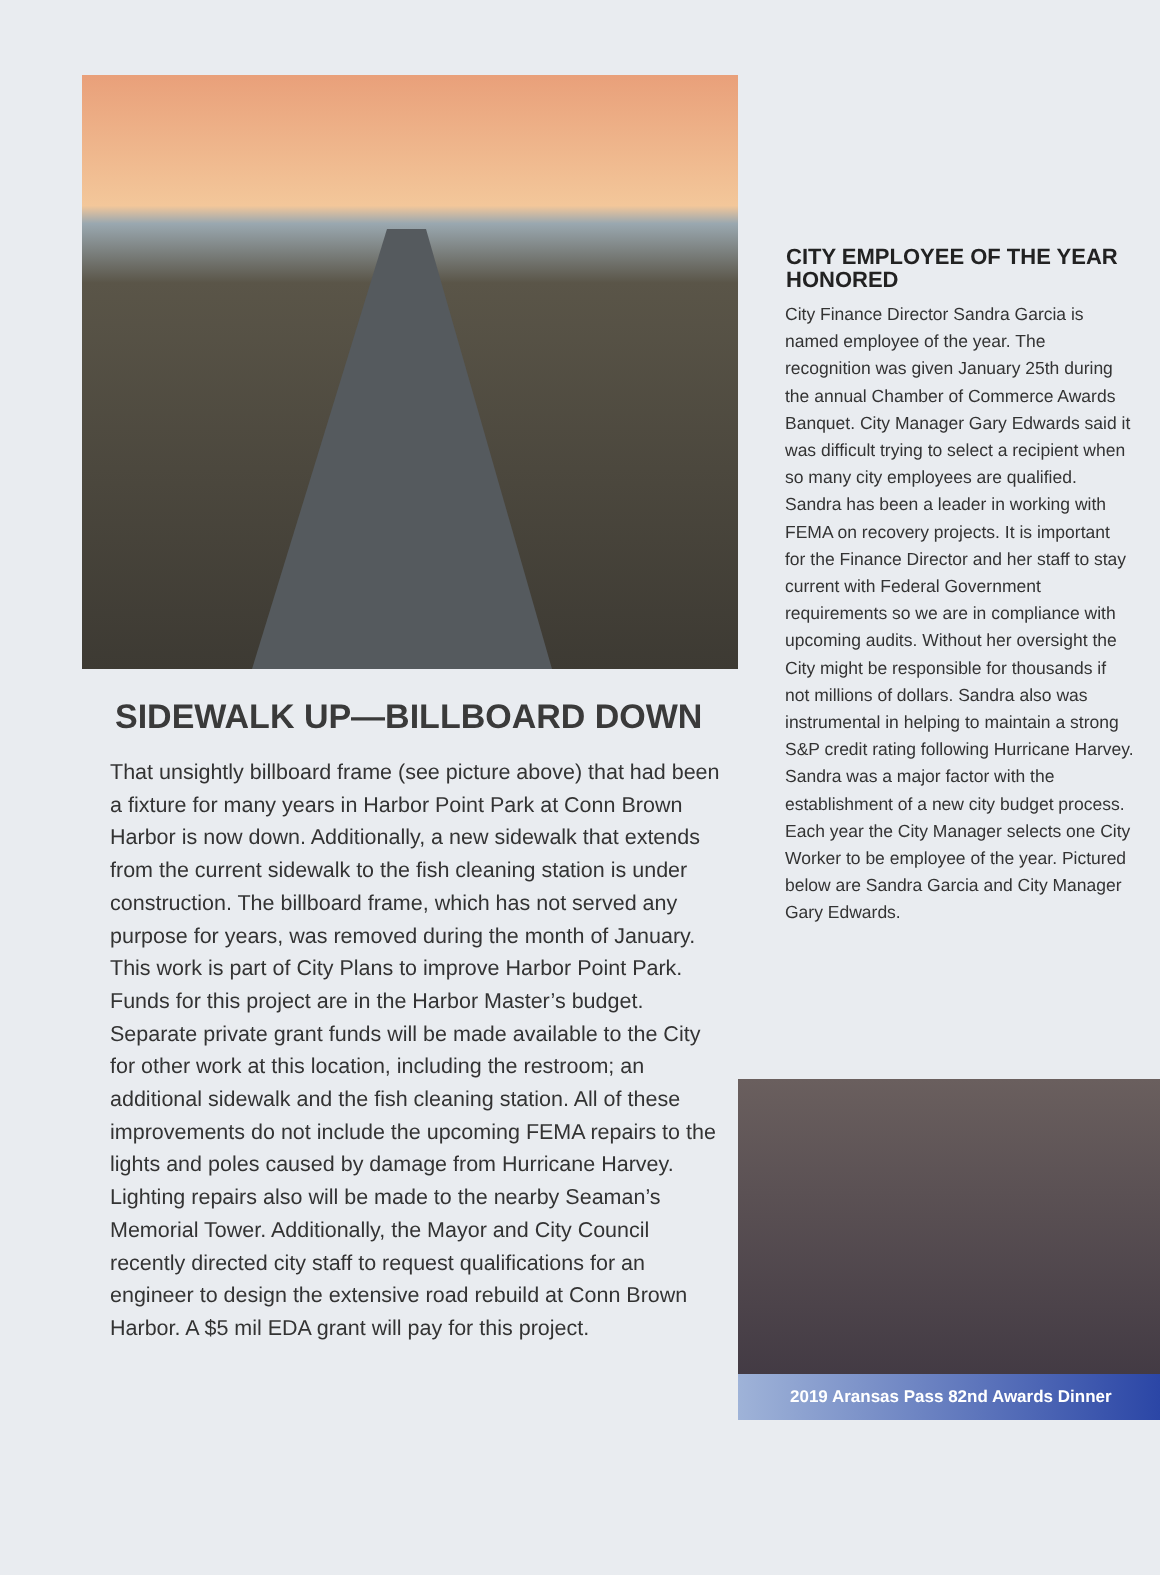SIDEWALK UP—BILLBOARD DOWN
That unsightly billboard frame (see picture above) that had been a fixture for many years in Harbor Point Park at Conn Brown Harbor is now down. Additionally, a new sidewalk that extends from the current sidewalk to the fish cleaning station is under construction. The billboard frame, which has not served any purpose for years, was removed during the month of January. This work is part of City Plans to improve Harbor Point Park. Funds for this project are in the Harbor Master’s budget. Separate private grant funds will be made available to the City for other work at this location, including the restroom; an additional sidewalk and the fish cleaning station. All of these improvements do not include the upcoming FEMA repairs to the lights and poles caused by damage from Hurricane Harvey. Lighting repairs also will be made to the nearby Seaman’s Memorial Tower. Additionally, the Mayor and City Council recently directed city staff to request qualifications for an engineer to design the extensive road rebuild at Conn Brown Harbor. A $5 mil EDA grant will pay for this project.
CITY EMPLOYEE OF THE YEAR HONORED
City Finance Director Sandra Garcia is named employee of the year. The recognition was given January 25th during the annual Chamber of Commerce Awards Banquet. City Manager Gary Edwards said it was difficult trying to select a recipient when so many city employees are qualified. Sandra has been a leader in working with FEMA on recovery projects. It is important for the Finance Director and her staff to stay current with Federal Government requirements so we are in compliance with upcoming audits. Without her oversight the City might be responsible for thousands if not millions of dollars. Sandra also was instrumental in helping to maintain a strong S&P credit rating following Hurricane Harvey. Sandra was a major factor with the establishment of a new city budget process. Each year the City Manager selects one City Worker to be employee of the year. Pictured below are Sandra Garcia and City Manager Gary Edwards.
2019 Aransas Pass 82nd Awards Dinner